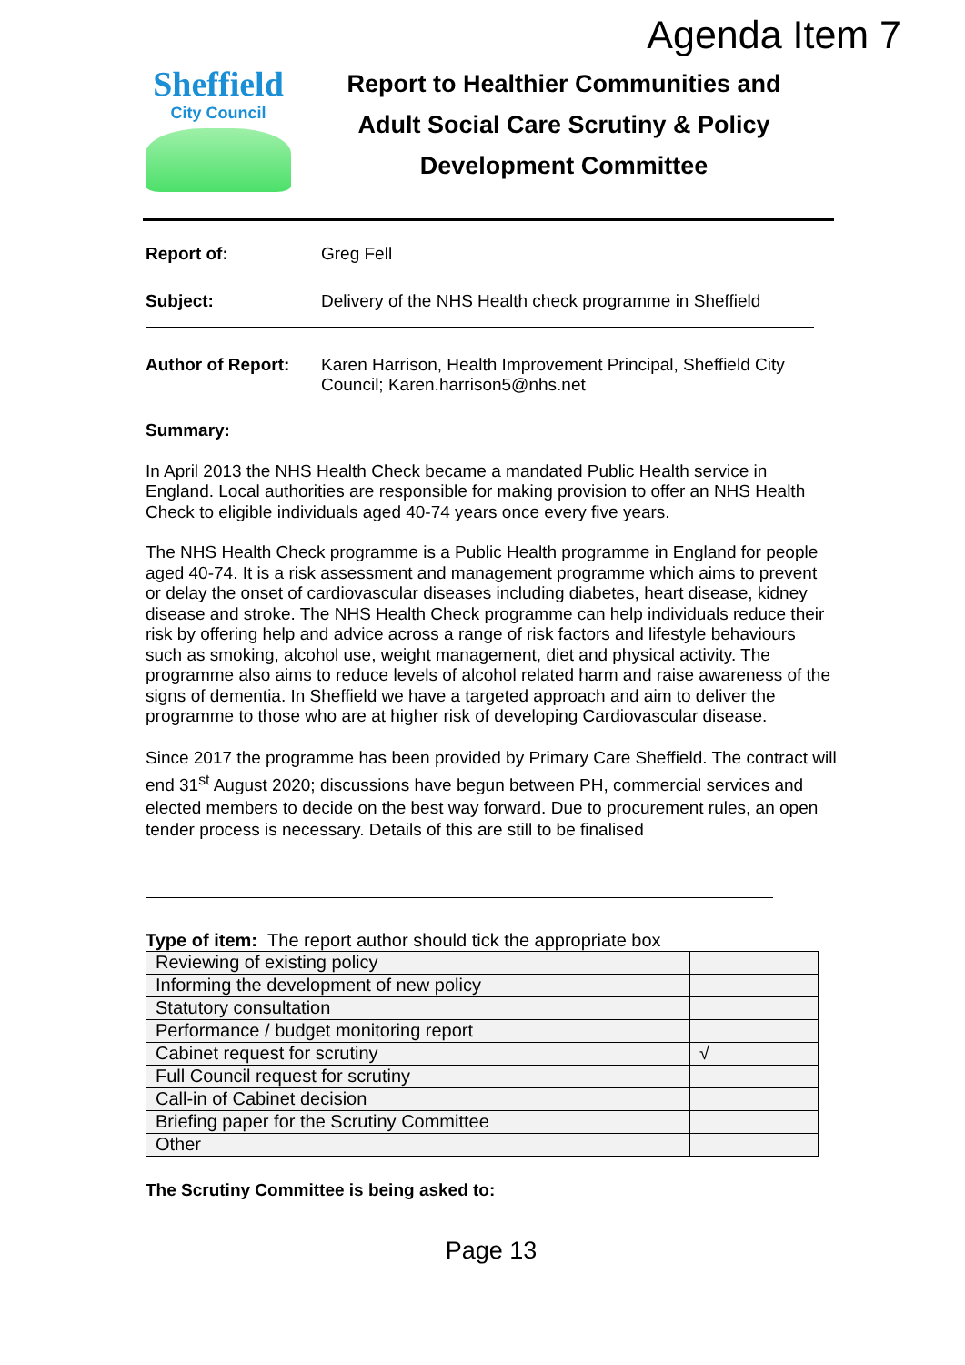Agenda Item 7
Sheffield
City Council
Report to Healthier Communities and
Adult Social Care Scrutiny & Policy
Development Committee
Report of: Greg Fell
Subject: Delivery of the NHS Health check programme in Sheffield
Author of Report: Karen Harrison, Health Improvement Principal, Sheffield City Council; Karen.harrison5@nhs.net
Summary:
In April 2013 the NHS Health Check became a mandated Public Health service in England. Local authorities are responsible for making provision to offer an NHS Health Check to eligible individuals aged 40-74 years once every five years.
The NHS Health Check programme is a Public Health programme in England for people aged 40-74. It is a risk assessment and management programme which aims to prevent or delay the onset of cardiovascular diseases including diabetes, heart disease, kidney disease and stroke. The NHS Health Check programme can help individuals reduce their risk by offering help and advice across a range of risk factors and lifestyle behaviours such as smoking, alcohol use, weight management, diet and physical activity. The programme also aims to reduce levels of alcohol related harm and raise awareness of the signs of dementia. In Sheffield we have a targeted approach and aim to deliver the programme to those who are at higher risk of developing Cardiovascular disease.
Since 2017 the programme has been provided by Primary Care Sheffield. The contract will end 31<sup>st</sup> August 2020; discussions have begun between PH, commercial services and elected members to decide on the best way forward. Due to procurement rules, an open tender process is necessary. Details of this are still to be finalised
Type of item: The report author should tick the appropriate box
| Reviewing of existing policy | |
| Informing the development of new policy | |
| Statutory consultation | |
| Performance / budget monitoring report | |
| Cabinet request for scrutiny | √ |
| Full Council request for scrutiny | |
| Call-in of Cabinet decision | |
| Briefing paper for the Scrutiny Committee | |
| Other | |
The Scrutiny Committee is being asked to:
Page 13